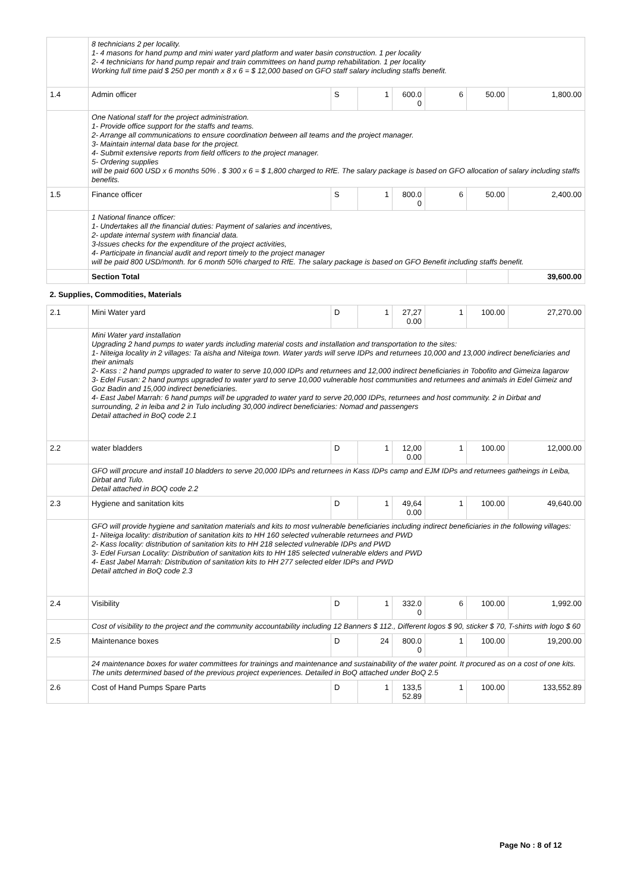| | 8 technicians 2 per locality. 1- 4 masons for hand pump and mini water yard platform and water basin construction. 1 per locality 2- 4 technicians for hand pump repair and train committees on hand pump rehabilitation. 1 per locality Working full time paid $ 250 per month x 8 x 6 = $ 12,000 based on GFO staff salary including staffs benefit. | | | | | | |
| 1.4 | Admin officer | S | 1 | 600.0 0 | 6 | 50.00 | 1,800.00 |
| | One National staff for the project administration. 1- Provide office support for the staffs and teams. 2- Arrange all communications to ensure coordination between all teams and the project manager. 3- Maintain internal data base for the project. 4- Submit extensive reports from field officers to the project manager. 5- Ordering supplies will be paid 600 USD x 6 months 50% . $ 300 x 6 = $ 1,800 charged to RfE. The salary package is based on GFO allocation of salary including staffs benefits. | | | | | | |
| 1.5 | Finance officer | S | 1 | 800.0 0 | 6 | 50.00 | 2,400.00 |
| | 1 National finance officer: 1- Undertakes all the financial duties: Payment of salaries and incentives, 2- update internal system with financial data. 3-Issues checks for the expenditure of the project activities, 4- Participate in financial audit and report timely to the project manager will be paid 800 USD/month. for 6 month 50% charged to RfE. The salary package is based on GFO Benefit including staffs benefit. | | | | | | |
| | Section Total | | | | | | 39,600.00 |
| 2. Supplies, Commodities, Materials | | | | | | | |
| 2.1 | Mini Water yard | D | 1 | 27,27 0.00 | 1 | 100.00 | 27,270.00 |
| | Mini Water yard installation Upgrading 2 hand pumps to water yards including material costs and installation and transportation to the sites: 1- Niteiga locality in 2 villages: Ta aisha and Niteiga town. Water yards will serve IDPs and returnees 10,000 and 13,000 indirect beneficiaries and their animals 2- Kass : 2 hand pumps upgraded to water to serve 10,000 IDPs and returnees and 12,000 indirect beneficiaries in Tobofito and Gimeiza lagarow 3- Edel Fusan: 2 hand pumps upgraded to water yard to serve 10,000 vulnerable host communities and returnees and animals in Edel Gimeiz and Goz Badin and 15,000 indirect beneficiaries. 4- East Jabel Marrah: 6 hand pumps will be upgraded to water yard to serve 20,000 IDPs, returnees and host community. 2 in Dirbat and surrounding, 2 in leiba and 2 in Tulo including 30,000 indirect beneficiaries: Nomad and passengers Detail attached in BoQ code 2.1 | | | | | | |
| 2.2 | water bladders | D | 1 | 12,00 0.00 | 1 | 100.00 | 12,000.00 |
| | GFO will procure and install 10 bladders to serve 20,000 IDPs and returnees in Kass IDPs camp and EJM IDPs and returnees gatheings in Leiba, Dirbat and Tulo. Detail attached in BOQ code 2.2 | | | | | | |
| 2.3 | Hygiene and sanitation kits | D | 1 | 49,64 0.00 | 1 | 100.00 | 49,640.00 |
| | GFO will provide hygiene and sanitation materials and kits to most vulnerable beneficiaries including indirect beneficiaries in the following villages: 1- Niteiga locality: distribution of sanitation kits to HH 160 selected vulnerable returnees and PWD 2- Kass locality: distribution of sanitation kits to HH 218 selected vulnerable IDPs and PWD 3- Edel Fursan Locality: Distribution of sanitation kits to HH 185 selected vulnerable elders and PWD 4- East Jabel Marrah: Distribution of sanitation kits to HH 277 selected elder IDPs and PWD Detail attched in BoQ code 2.3 | | | | | | |
| 2.4 | Visibility | D | 1 | 332.0 0 | 6 | 100.00 | 1,992.00 |
| | Cost of visibility to the project and the community accountability including 12 Banners $ 112., Different logos $ 90, sticker $ 70, T-shirts with logo $ 60 | | | | | | |
| 2.5 | Maintenance boxes | D | 24 | 800.0 0 | 1 | 100.00 | 19,200.00 |
| | 24 maintenance boxes for water committees for trainings and maintenance and sustainability of the water point. It procured as on a cost of one kits. The units determined based of the previous project experiences. Detailed in BoQ attached under BoQ 2.5 | | | | | | |
| 2.6 | Cost of Hand Pumps Spare Parts | D | 1 | 133,5 52.89 | 1 | 100.00 | 133,552.89 |
Page No : 8 of 12